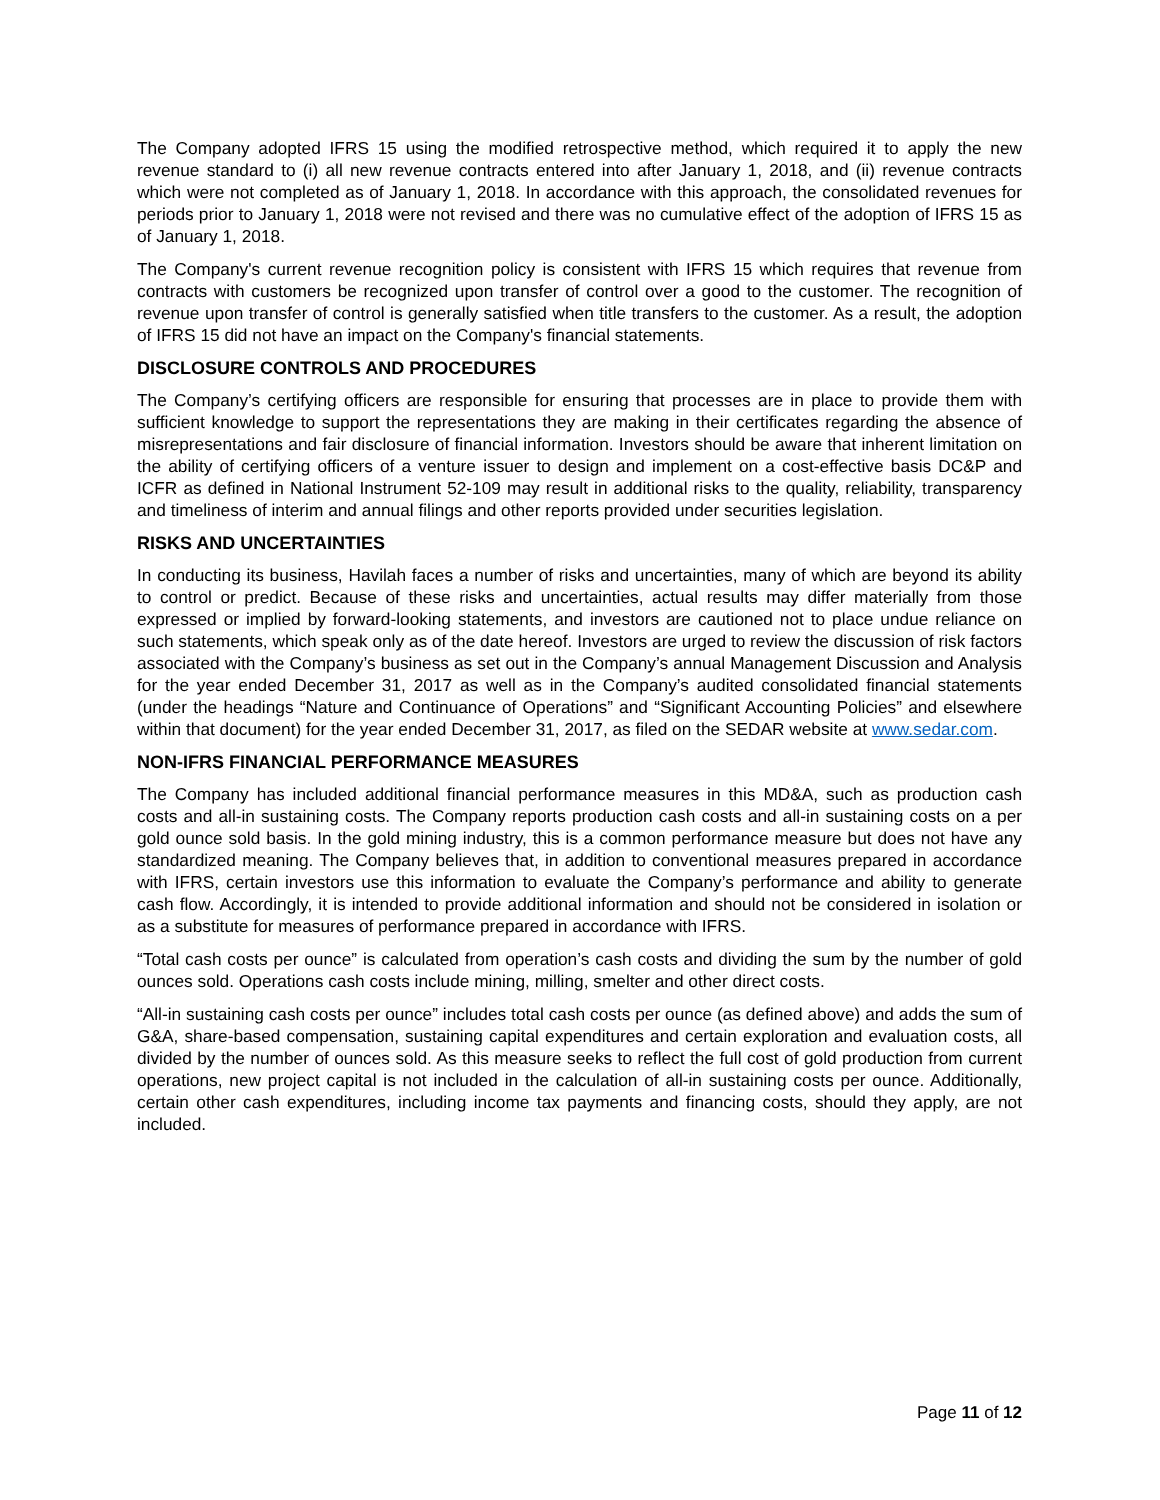The Company adopted IFRS 15 using the modified retrospective method, which required it to apply the new revenue standard to (i) all new revenue contracts entered into after January 1, 2018, and (ii) revenue contracts which were not completed as of January 1, 2018. In accordance with this approach, the consolidated revenues for periods prior to January 1, 2018 were not revised and there was no cumulative effect of the adoption of IFRS 15 as of January 1, 2018.
The Company's current revenue recognition policy is consistent with IFRS 15 which requires that revenue from contracts with customers be recognized upon transfer of control over a good to the customer. The recognition of revenue upon transfer of control is generally satisfied when title transfers to the customer. As a result, the adoption of IFRS 15 did not have an impact on the Company's financial statements.
DISCLOSURE CONTROLS AND PROCEDURES
The Company’s certifying officers are responsible for ensuring that processes are in place to provide them with sufficient knowledge to support the representations they are making in their certificates regarding the absence of misrepresentations and fair disclosure of financial information. Investors should be aware that inherent limitation on the ability of certifying officers of a venture issuer to design and implement on a cost-effective basis DC&P and ICFR as defined in National Instrument 52-109 may result in additional risks to the quality, reliability, transparency and timeliness of interim and annual filings and other reports provided under securities legislation.
RISKS AND UNCERTAINTIES
In conducting its business, Havilah faces a number of risks and uncertainties, many of which are beyond its ability to control or predict. Because of these risks and uncertainties, actual results may differ materially from those expressed or implied by forward-looking statements, and investors are cautioned not to place undue reliance on such statements, which speak only as of the date hereof. Investors are urged to review the discussion of risk factors associated with the Company’s business as set out in the Company’s annual Management Discussion and Analysis for the year ended December 31, 2017 as well as in the Company’s audited consolidated financial statements (under the headings “Nature and Continuance of Operations” and “Significant Accounting Policies” and elsewhere within that document) for the year ended December 31, 2017, as filed on the SEDAR website at www.sedar.com.
NON-IFRS FINANCIAL PERFORMANCE MEASURES
The Company has included additional financial performance measures in this MD&A, such as production cash costs and all-in sustaining costs. The Company reports production cash costs and all-in sustaining costs on a per gold ounce sold basis. In the gold mining industry, this is a common performance measure but does not have any standardized meaning. The Company believes that, in addition to conventional measures prepared in accordance with IFRS, certain investors use this information to evaluate the Company’s performance and ability to generate cash flow. Accordingly, it is intended to provide additional information and should not be considered in isolation or as a substitute for measures of performance prepared in accordance with IFRS.
“Total cash costs per ounce” is calculated from operation’s cash costs and dividing the sum by the number of gold ounces sold. Operations cash costs include mining, milling, smelter and other direct costs.
“All-in sustaining cash costs per ounce” includes total cash costs per ounce (as defined above) and adds the sum of G&A, share-based compensation, sustaining capital expenditures and certain exploration and evaluation costs, all divided by the number of ounces sold. As this measure seeks to reflect the full cost of gold production from current operations, new project capital is not included in the calculation of all-in sustaining costs per ounce. Additionally, certain other cash expenditures, including income tax payments and financing costs, should they apply, are not included.
Page 11 of 12